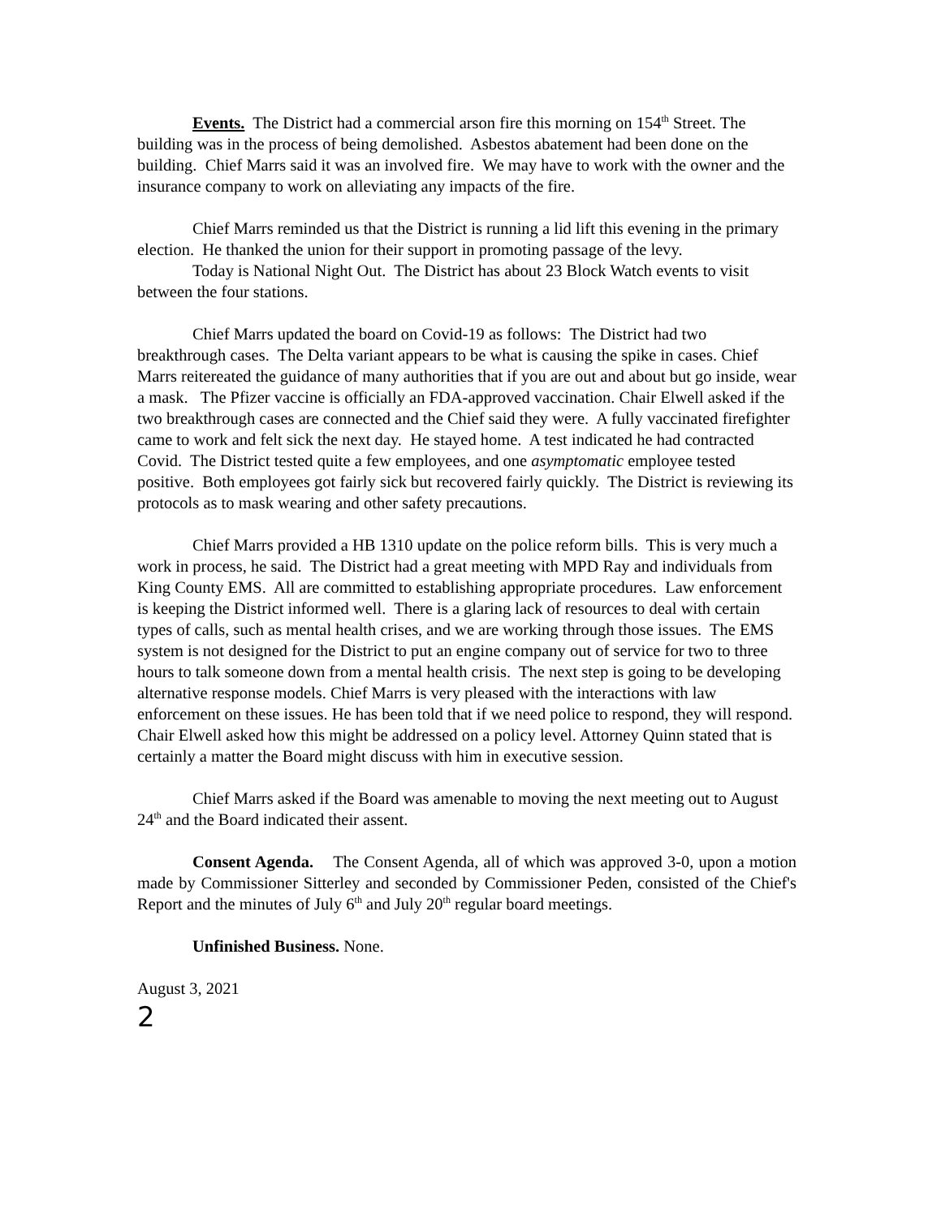Events. The District had a commercial arson fire this morning on 154<sup>th</sup> Street. The building was in the process of being demolished. Asbestos abatement had been done on the building. Chief Marrs said it was an involved fire. We may have to work with the owner and the insurance company to work on alleviating any impacts of the fire.
Chief Marrs reminded us that the District is running a lid lift this evening in the primary election. He thanked the union for their support in promoting passage of the levy.
Today is National Night Out. The District has about 23 Block Watch events to visit between the four stations.
Chief Marrs updated the board on Covid-19 as follows: The District had two breakthrough cases. The Delta variant appears to be what is causing the spike in cases. Chief Marrs reitereated the guidance of many authorities that if you are out and about but go inside, wear a mask. The Pfizer vaccine is officially an FDA-approved vaccination. Chair Elwell asked if the two breakthrough cases are connected and the Chief said they were. A fully vaccinated firefighter came to work and felt sick the next day. He stayed home. A test indicated he had contracted Covid. The District tested quite a few employees, and one asymptomatic employee tested positive. Both employees got fairly sick but recovered fairly quickly. The District is reviewing its protocols as to mask wearing and other safety precautions.
Chief Marrs provided a HB 1310 update on the police reform bills. This is very much a work in process, he said. The District had a great meeting with MPD Ray and individuals from King County EMS. All are committed to establishing appropriate procedures. Law enforcement is keeping the District informed well. There is a glaring lack of resources to deal with certain types of calls, such as mental health crises, and we are working through those issues. The EMS system is not designed for the District to put an engine company out of service for two to three hours to talk someone down from a mental health crisis. The next step is going to be developing alternative response models. Chief Marrs is very pleased with the interactions with law enforcement on these issues. He has been told that if we need police to respond, they will respond. Chair Elwell asked how this might be addressed on a policy level. Attorney Quinn stated that is certainly a matter the Board might discuss with him in executive session.
Chief Marrs asked if the Board was amenable to moving the next meeting out to August 24<sup>th</sup> and the Board indicated their assent.
Consent Agenda. The Consent Agenda, all of which was approved 3-0, upon a motion made by Commissioner Sitterley and seconded by Commissioner Peden, consisted of the Chief's Report and the minutes of July 6<sup>th</sup> and July 20<sup>th</sup> regular board meetings.
Unfinished Business. None.
August 3, 2021
2